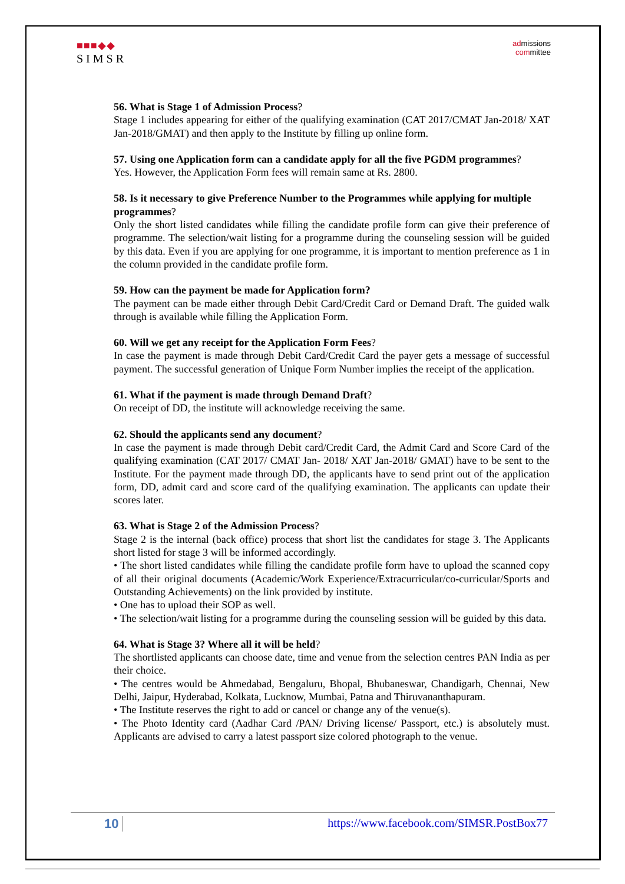■■■◆◆
SIMSR
admissions
committee
56. What is Stage 1 of Admission Process?
Stage 1 includes appearing for either of the qualifying examination (CAT 2017/CMAT Jan-2018/ XAT Jan-2018/GMAT) and then apply to the Institute by filling up online form.
57. Using one Application form can a candidate apply for all the five PGDM programmes?
Yes. However, the Application Form fees will remain same at Rs. 2800.
58. Is it necessary to give Preference Number to the Programmes while applying for multiple programmes?
Only the short listed candidates while filling the candidate profile form can give their preference of programme. The selection/wait listing for a programme during the counseling session will be guided by this data. Even if you are applying for one programme, it is important to mention preference as 1 in the column provided in the candidate profile form.
59. How can the payment be made for Application form?
The payment can be made either through Debit Card/Credit Card or Demand Draft. The guided walk through is available while filling the Application Form.
60. Will we get any receipt for the Application Form Fees?
In case the payment is made through Debit Card/Credit Card the payer gets a message of successful payment. The successful generation of Unique Form Number implies the receipt of the application.
61. What if the payment is made through Demand Draft?
On receipt of DD, the institute will acknowledge receiving the same.
62. Should the applicants send any document?
In case the payment is made through Debit card/Credit Card, the Admit Card and Score Card of the qualifying examination (CAT 2017/ CMAT Jan- 2018/ XAT Jan-2018/ GMAT) have to be sent to the Institute. For the payment made through DD, the applicants have to send print out of the application form, DD, admit card and score card of the qualifying examination. The applicants can update their scores later.
63. What is Stage 2 of the Admission Process?
Stage 2 is the internal (back office) process that short list the candidates for stage 3. The Applicants short listed for stage 3 will be informed accordingly.
• The short listed candidates while filling the candidate profile form have to upload the scanned copy of all their original documents (Academic/Work Experience/Extracurricular/co-curricular/Sports and Outstanding Achievements) on the link provided by institute.
• One has to upload their SOP as well.
• The selection/wait listing for a programme during the counseling session will be guided by this data.
64. What is Stage 3? Where all it will be held?
The shortlisted applicants can choose date, time and venue from the selection centres PAN India as per their choice.
• The centres would be Ahmedabad, Bengaluru, Bhopal, Bhubaneswar, Chandigarh, Chennai, New Delhi, Jaipur, Hyderabad, Kolkata, Lucknow, Mumbai, Patna and Thiruvananthapuram.
• The Institute reserves the right to add or cancel or change any of the venue(s).
• The Photo Identity card (Aadhar Card /PAN/ Driving license/ Passport, etc.) is absolutely must. Applicants are advised to carry a latest passport size colored photograph to the venue.
10 https://www.facebook.com/SIMSR.PostBox77